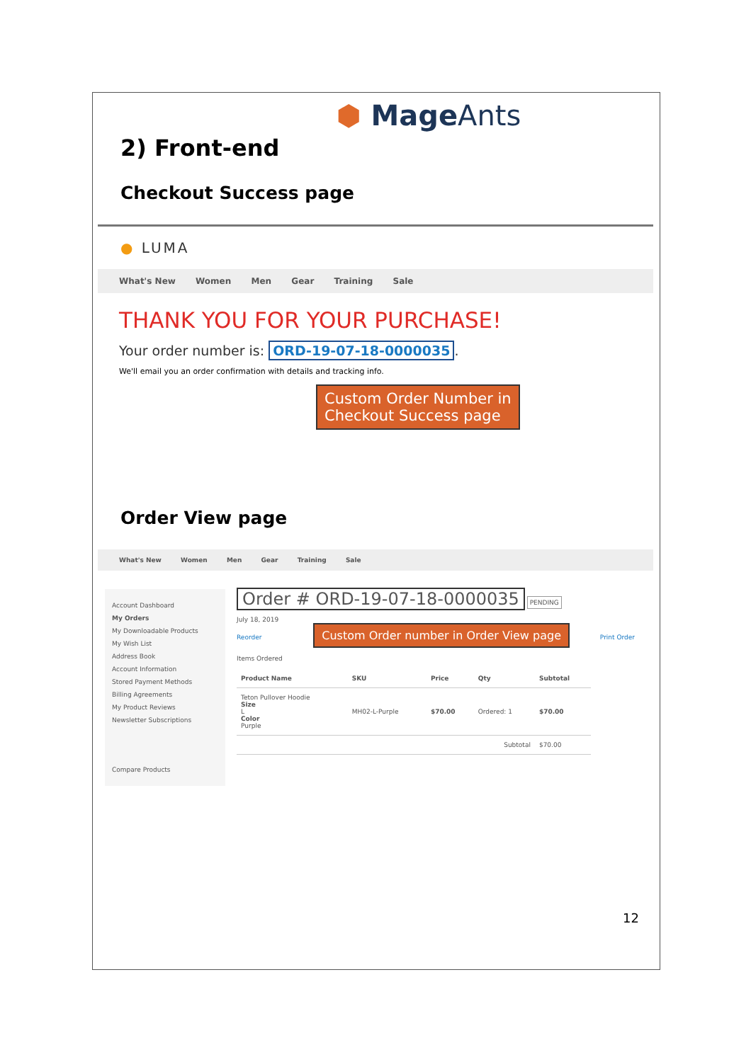⬢ MageAnts
2) Front-end
Checkout Success page
● LUMA
What's New Women Men Gear Training Sale
THANK YOU FOR YOUR PURCHASE!
Your order number is: ORD-19-07-18-0000035.
We'll email you an order confirmation with details and tracking info.
Custom Order Number in
Checkout Success page
Order View page
What's New Women Men Gear Training Sale
Account Dashboard
My Orders
My Downloadable Products
My Wish List
Address Book
Account Information
Stored Payment Methods
Billing Agreements
My Product Reviews
Newsletter Subscriptions
Compare Products
Order # ORD-19-07-18-0000035 PENDING
July 18, 2019
Reorder Custom Order number in Order View page Print Order
Items Ordered
| Product Name | SKU | Price | Qty | Subtotal |
| --- | --- | --- | --- | --- |
| Teton Pullover Hoodie Size L Color Purple | MH02-L-Purple | $70.00 | Ordered: 1 | $70.00 |
| Subtotal | | | | $70.00 |
12